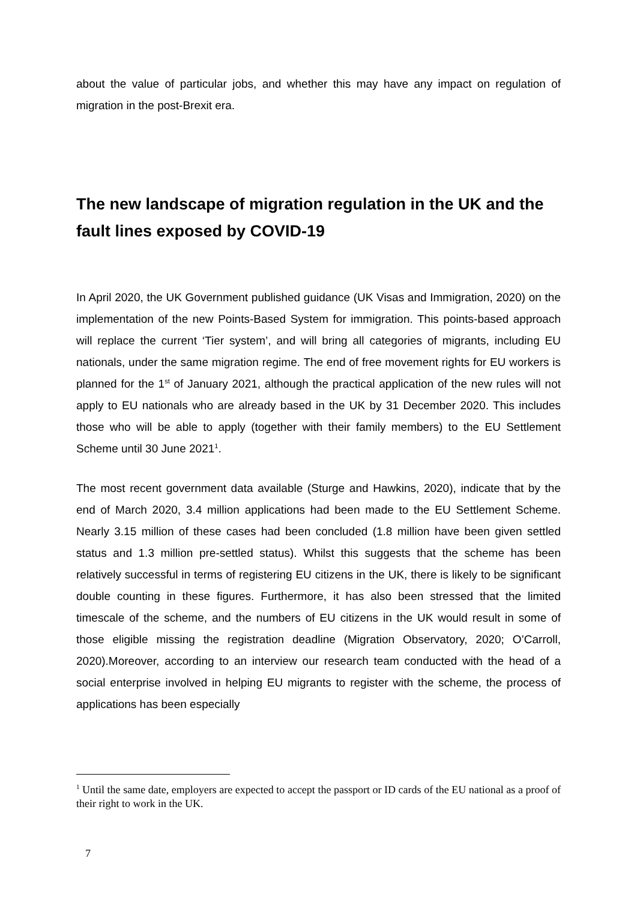about the value of particular jobs, and whether this may have any impact on regulation of migration in the post-Brexit era.
The new landscape of migration regulation in the UK and the fault lines exposed by COVID-19
In April 2020, the UK Government published guidance (UK Visas and Immigration, 2020) on the implementation of the new Points-Based System for immigration. This points-based approach will replace the current ‘Tier system’, and will bring all categories of migrants, including EU nationals, under the same migration regime. The end of free movement rights for EU workers is planned for the 1<sup>st</sup> of January 2021, although the practical application of the new rules will not apply to EU nationals who are already based in the UK by 31 December 2020. This includes those who will be able to apply (together with their family members) to the EU Settlement Scheme until 30 June 2021<sup>1</sup>.
The most recent government data available (Sturge and Hawkins, 2020), indicate that by the end of March 2020, 3.4 million applications had been made to the EU Settlement Scheme. Nearly 3.15 million of these cases had been concluded (1.8 million have been given settled status and 1.3 million pre-settled status). Whilst this suggests that the scheme has been relatively successful in terms of registering EU citizens in the UK, there is likely to be significant double counting in these figures. Furthermore, it has also been stressed that the limited timescale of the scheme, and the numbers of EU citizens in the UK would result in some of those eligible missing the registration deadline (Migration Observatory, 2020; O’Carroll, 2020).Moreover, according to an interview our research team conducted with the head of a social enterprise involved in helping EU migrants to register with the scheme, the process of applications has been especially
<sup>1</sup> Until the same date, employers are expected to accept the passport or ID cards of the EU national as a proof of their right to work in the UK.
7